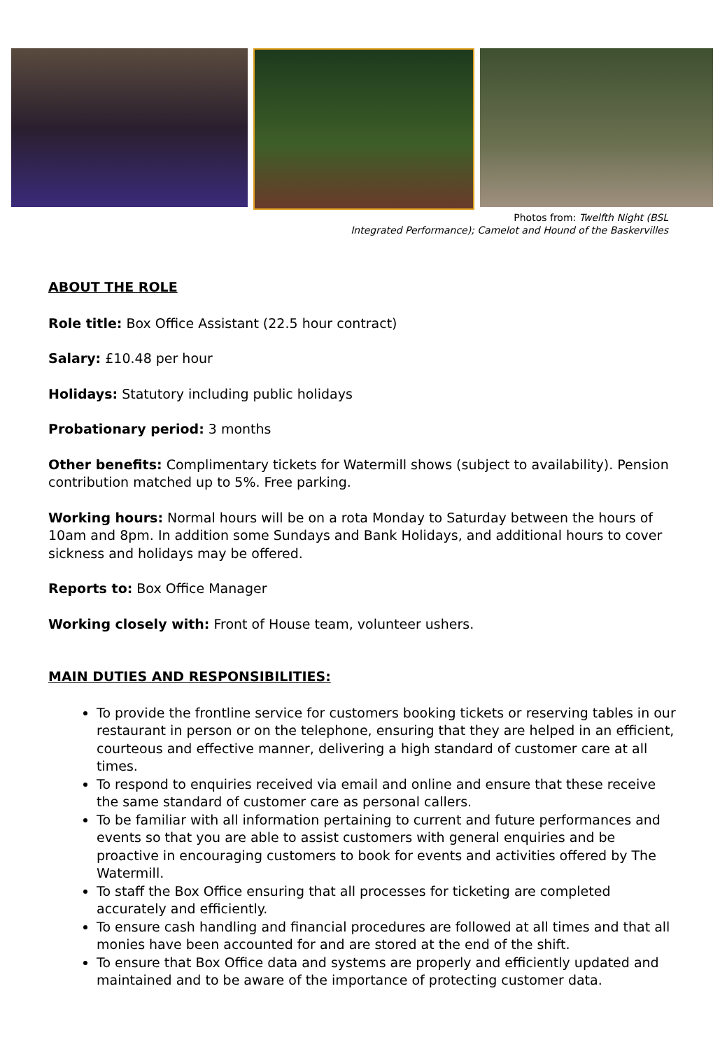Photos from: Twelfth Night (BSL
Integrated Performance); Camelot and Hound of the Baskervilles
ABOUT THE ROLE
Role title: Box Office Assistant (22.5 hour contract)
Salary: £10.48 per hour
Holidays: Statutory including public holidays
Probationary period: 3 months
Other benefits: Complimentary tickets for Watermill shows (subject to availability). Pension contribution matched up to 5%. Free parking.
Working hours: Normal hours will be on a rota Monday to Saturday between the hours of 10am and 8pm. In addition some Sundays and Bank Holidays, and additional hours to cover sickness and holidays may be offered.
Reports to: Box Office Manager
Working closely with: Front of House team, volunteer ushers.
MAIN DUTIES AND RESPONSIBILITIES:
To provide the frontline service for customers booking tickets or reserving tables in our restaurant in person or on the telephone, ensuring that they are helped in an efficient, courteous and effective manner, delivering a high standard of customer care at all times.
To respond to enquiries received via email and online and ensure that these receive the same standard of customer care as personal callers.
To be familiar with all information pertaining to current and future performances and events so that you are able to assist customers with general enquiries and be proactive in encouraging customers to book for events and activities offered by The Watermill.
To staff the Box Office ensuring that all processes for ticketing are completed accurately and efficiently.
To ensure cash handling and financial procedures are followed at all times and that all monies have been accounted for and are stored at the end of the shift.
To ensure that Box Office data and systems are properly and efficiently updated and maintained and to be aware of the importance of protecting customer data.